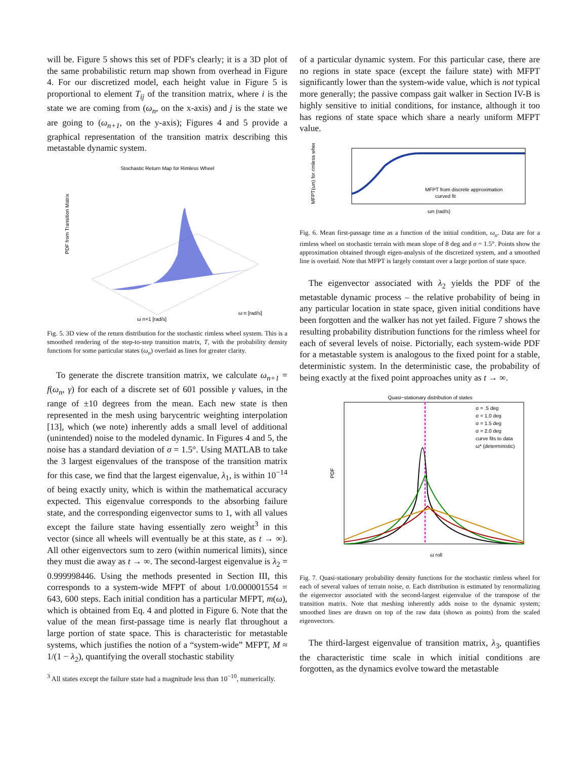will be. Figure 5 shows this set of PDF's clearly; it is a 3D plot of the same probabilistic return map shown from overhead in Figure 4. For our discretized model, each height value in Figure 5 is proportional to element T<sub>ij</sub> of the transition matrix, where i is the state we are coming from (ω<sub>n</sub>, on the x-axis) and j is the state we are going to (ω<sub>n+1</sub>, on the y-axis); Figures 4 and 5 provide a graphical representation of the transition matrix describing this metastable dynamic system.
Stochastic Return Map for Rimless Wheel
PDF from Transition Matrix
ω n+1 [rad/s]
ω n [rad/s]
Fig. 5. 3D view of the return distribution for the stochastic rimless wheel system. This is a smoothed rendering of the step-to-step transition matrix, T, with the probability density functions for some particular states (ω<sub>n</sub>) overlaid as lines for greater clarity.
To generate the discrete transition matrix, we calculate ω<sub>n+1</sub> = f(ω<sub>n</sub>, γ) for each of a discrete set of 601 possible γ values, in the range of ±10 degrees from the mean. Each new state is then represented in the mesh using barycentric weighting interpolation [13], which (we note) inherently adds a small level of additional (unintended) noise to the modeled dynamic. In Figures 4 and 5, the noise has a standard deviation of σ = 1.5°. Using MATLAB to take the 3 largest eigenvalues of the transpose of the transition matrix for this case, we find that the largest eigenvalue, λ<sub>1</sub>, is within 10<sup>−14</sup> of being exactly unity, which is within the mathematical accuracy expected. This eigenvalue corresponds to the absorbing failure state, and the corresponding eigenvector sums to 1, with all values except the failure state having essentially zero weight<sup>3</sup> in this vector (since all wheels will eventually be at this state, as t → ∞). All other eigenvectors sum to zero (within numerical limits), since they must die away as t → ∞. The second-largest eigenvalue is λ<sub>2</sub> = 0.999998446. Using the methods presented in Section III, this corresponds to a system-wide MFPT of about 1/0.000001554 = 643, 600 steps. Each initial condition has a particular MFPT, m(ω), which is obtained from Eq. 4 and plotted in Figure 6. Note that the value of the mean first-passage time is nearly flat throughout a large portion of state space. This is characteristic for metastable systems, which justifies the notion of a “system-wide” MFPT, M ≈ 1/(1 − λ<sub>2</sub>), quantifying the overall stochastic stability
<sup>3</sup> All states except the failure state had a magnitude less than 10<sup>−10</sup>, numerically.
of a particular dynamic system. For this particular case, there are no regions in state space (except the failure state) with MFPT significantly lower than the system-wide value, which is not typical more generally; the passive compass gait walker in Section IV-B is highly sensitive to initial conditions, for instance, although it too has regions of state space which share a nearly uniform MFPT value.
MFPT(ωn) for rimless wheel
MFPT from discrete approximation
curved fit
ωn (rad/s)
Fig. 6. Mean first-passage time as a function of the initial condition, ω<sub>o</sub>. Data are for a rimless wheel on stochastic terrain with mean slope of 8 deg and σ = 1.5°. Points show the approximation obtained through eigen-analysis of the discretized system, and a smoothed line is overlaid. Note that MFPT is largely constant over a large portion of state space.
The eigenvector associated with λ<sub>2</sub> yields the PDF of the metastable dynamic process – the relative probability of being in any particular location in state space, given initial conditions have been forgotten and the walker has not yet failed. Figure 7 shows the resulting probability distribution functions for the rimless wheel for each of several levels of noise. Pictorially, each system-wide PDF for a metastable system is analogous to the fixed point for a stable, deterministic system. In the deterministic case, the probability of being exactly at the fixed point approaches unity as t → ∞.
Quasi−stationary distribution of states
σ = .5 deg
σ = 1.0 deg
σ = 1.5 deg
σ = 2.0 deg
curve fits to data
ω* (deterministic)
PDF
ω roll
Fig. 7. Quasi-stationary probability density functions for the stochastic rimless wheel for each of several values of terrain noise, σ. Each distribution is estimated by renormalizing the eigenvector associated with the second-largest eigenvalue of the transpose of the transition matrix. Note that meshing inherently adds noise to the dynamic system; smoothed lines are drawn on top of the raw data (shown as points) from the scaled eigenvectors.
The third-largest eigenvalue of transition matrix, λ<sub>3</sub>, quantifies the characteristic time scale in which initial conditions are forgotten, as the dynamics evolve toward the metastable